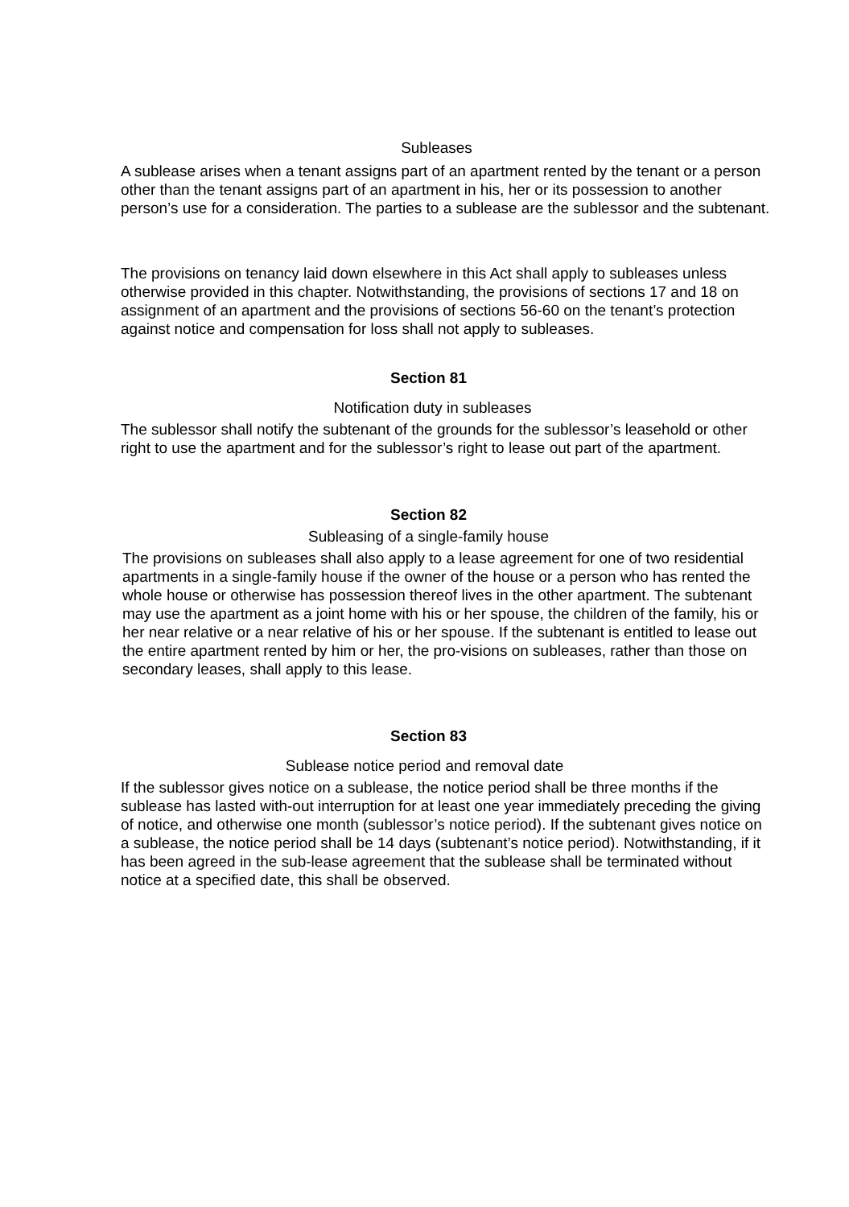Subleases
A sublease arises when a tenant assigns part of an apartment rented by the tenant or a person other than the tenant assigns part of an apartment in his, her or its possession to another person’s use for a consideration. The parties to a sublease are the sublessor and the subtenant.
The provisions on tenancy laid down elsewhere in this Act shall apply to subleases unless otherwise provided in this chapter. Notwithstanding, the provisions of sections 17 and 18 on assignment of an apartment and the provisions of sections 56-60 on the tenant’s protection against notice and compensation for loss shall not apply to subleases.
Section 81
Notification duty in subleases
The sublessor shall notify the subtenant of the grounds for the sublessor’s leasehold or other right to use the apartment and for the sublessor’s right to lease out part of the apartment.
Section 82
Subleasing of a single-family house
The provisions on subleases shall also apply to a lease agreement for one of two residential apartments in a single-family house if the owner of the house or a person who has rented the whole house or otherwise has possession thereof lives in the other apartment. The subtenant may use the apartment as a joint home with his or her spouse, the children of the family, his or her near relative or a near relative of his or her spouse. If the subtenant is entitled to lease out the entire apartment rented by him or her, the pro-visions on subleases, rather than those on secondary leases, shall apply to this lease.
Section 83
Sublease notice period and removal date
If the sublessor gives notice on a sublease, the notice period shall be three months if the sublease has lasted with-out interruption for at least one year immediately preceding the giving of notice, and otherwise one month (sublessor’s notice period). If the subtenant gives notice on a sublease, the notice period shall be 14 days (subtenant’s notice period). Notwithstanding, if it has been agreed in the sub-lease agreement that the sublease shall be terminated without notice at a specified date, this shall be observed.